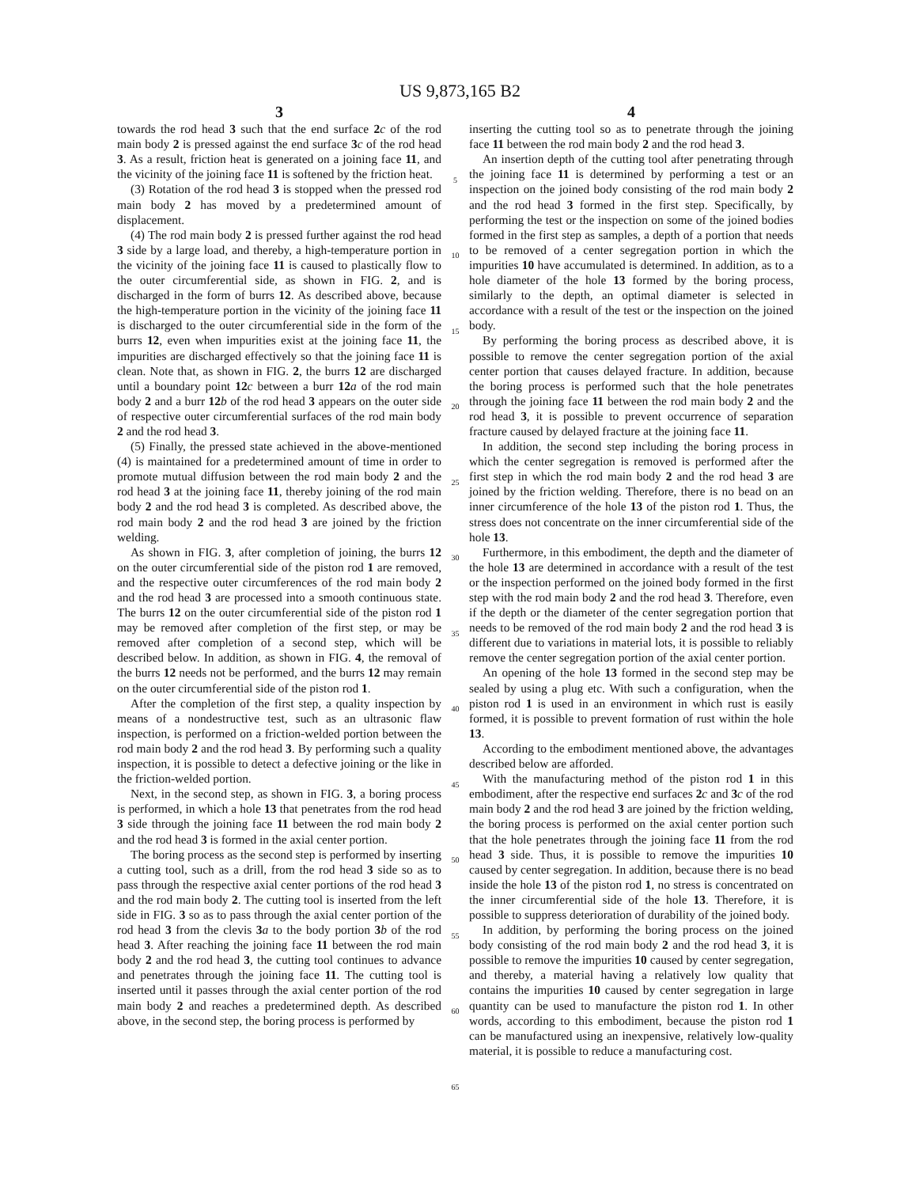US 9,873,165 B2
3
towards the rod head 3 such that the end surface 2 c of the rod main body 2 is pressed against the end surface 3 c of the rod head 3. As a result, friction heat is generated on a joining face 11, and the vicinity of the joining face 11 is softened by the friction heat.
(3) Rotation of the rod head 3 is stopped when the pressed rod main body 2 has moved by a predetermined amount of displacement.
(4) The rod main body 2 is pressed further against the rod head 3 side by a large load, and thereby, a high-temperature portion in the vicinity of the joining face 11 is caused to plastically flow to the outer circumferential side, as shown in FIG. 2, and is discharged in the form of burrs 12. As described above, because the high-temperature portion in the vicinity of the joining face 11 is discharged to the outer circumferential side in the form of the burrs 12, even when impurities exist at the joining face 11, the impurities are discharged effectively so that the joining face 11 is clean. Note that, as shown in FIG. 2, the burrs 12 are discharged until a boundary point 12 c between a burr 12 a of the rod main body 2 and a burr 12 b of the rod head 3 appears on the outer side of respective outer circumferential surfaces of the rod main body 2 and the rod head 3.
(5) Finally, the pressed state achieved in the above-mentioned (4) is maintained for a predetermined amount of time in order to promote mutual diffusion between the rod main body 2 and the rod head 3 at the joining face 11, thereby joining of the rod main body 2 and the rod head 3 is completed. As described above, the rod main body 2 and the rod head 3 are joined by the friction welding.
As shown in FIG. 3, after completion of joining, the burrs 12 on the outer circumferential side of the piston rod 1 are removed, and the respective outer circumferences of the rod main body 2 and the rod head 3 are processed into a smooth continuous state. The burrs 12 on the outer circumferential side of the piston rod 1 may be removed after completion of the first step, or may be removed after completion of a second step, which will be described below. In addition, as shown in FIG. 4, the removal of the burrs 12 needs not be performed, and the burrs 12 may remain on the outer circumferential side of the piston rod 1.
After the completion of the first step, a quality inspection by means of a nondestructive test, such as an ultrasonic flaw inspection, is performed on a friction-welded portion between the rod main body 2 and the rod head 3. By performing such a quality inspection, it is possible to detect a defective joining or the like in the friction-welded portion.
Next, in the second step, as shown in FIG. 3, a boring process is performed, in which a hole 13 that penetrates from the rod head 3 side through the joining face 11 between the rod main body 2 and the rod head 3 is formed in the axial center portion.
The boring process as the second step is performed by inserting a cutting tool, such as a drill, from the rod head 3 side so as to pass through the respective axial center portions of the rod head 3 and the rod main body 2. The cutting tool is inserted from the left side in FIG. 3 so as to pass through the axial center portion of the rod head 3 from the clevis 3 a to the body portion 3 b of the rod head 3. After reaching the joining face 11 between the rod main body 2 and the rod head 3, the cutting tool continues to advance and penetrates through the joining face 11. The cutting tool is inserted until it passes through the axial center portion of the rod main body 2 and reaches a predetermined depth. As described above, in the second step, the boring process is performed by
5
10
15
20
25
30
35
40
45
50
55
60
65
4
inserting the cutting tool so as to penetrate through the joining face 11 between the rod main body 2 and the rod head 3.
An insertion depth of the cutting tool after penetrating through the joining face 11 is determined by performing a test or an inspection on the joined body consisting of the rod main body 2 and the rod head 3 formed in the first step. Specifically, by performing the test or the inspection on some of the joined bodies formed in the first step as samples, a depth of a portion that needs to be removed of a center segregation portion in which the impurities 10 have accumulated is determined. In addition, as to a hole diameter of the hole 13 formed by the boring process, similarly to the depth, an optimal diameter is selected in accordance with a result of the test or the inspection on the joined body.
By performing the boring process as described above, it is possible to remove the center segregation portion of the axial center portion that causes delayed fracture. In addition, because the boring process is performed such that the hole penetrates through the joining face 11 between the rod main body 2 and the rod head 3, it is possible to prevent occurrence of separation fracture caused by delayed fracture at the joining face 11.
In addition, the second step including the boring process in which the center segregation is removed is performed after the first step in which the rod main body 2 and the rod head 3 are joined by the friction welding. Therefore, there is no bead on an inner circumference of the hole 13 of the piston rod 1. Thus, the stress does not concentrate on the inner circumferential side of the hole 13.
Furthermore, in this embodiment, the depth and the diameter of the hole 13 are determined in accordance with a result of the test or the inspection performed on the joined body formed in the first step with the rod main body 2 and the rod head 3. Therefore, even if the depth or the diameter of the center segregation portion that needs to be removed of the rod main body 2 and the rod head 3 is different due to variations in material lots, it is possible to reliably remove the center segregation portion of the axial center portion.
An opening of the hole 13 formed in the second step may be sealed by using a plug etc. With such a configuration, when the piston rod 1 is used in an environment in which rust is easily formed, it is possible to prevent formation of rust within the hole 13.
According to the embodiment mentioned above, the advantages described below are afforded.
With the manufacturing method of the piston rod 1 in this embodiment, after the respective end surfaces 2 c and 3 c of the rod main body 2 and the rod head 3 are joined by the friction welding, the boring process is performed on the axial center portion such that the hole penetrates through the joining face 11 from the rod head 3 side. Thus, it is possible to remove the impurities 10 caused by center segregation. In addition, because there is no bead inside the hole 13 of the piston rod 1, no stress is concentrated on the inner circumferential side of the hole 13. Therefore, it is possible to suppress deterioration of durability of the joined body.
In addition, by performing the boring process on the joined body consisting of the rod main body 2 and the rod head 3, it is possible to remove the impurities 10 caused by center segregation, and thereby, a material having a relatively low quality that contains the impurities 10 caused by center segregation in large quantity can be used to manufacture the piston rod 1. In other words, according to this embodiment, because the piston rod 1 can be manufactured using an inexpensive, relatively low-quality material, it is possible to reduce a manufacturing cost.